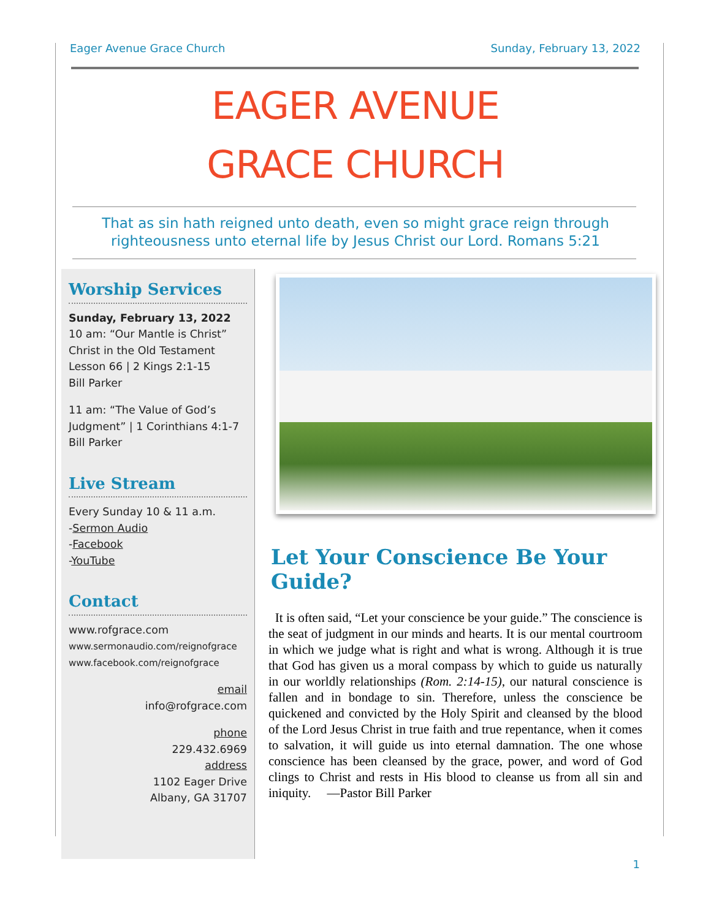Eager Avenue Grace Church Sunday, February 13, 2022
EAGER AVENUE
GRACE CHURCH
That as sin hath reigned unto death, even so might grace reign through righteousness unto eternal life by Jesus Christ our Lord. Romans 5:21
Worship Services
Sunday, February 13, 2022
10 am: “Our Mantle is Christ” Christ in the Old Testament
Lesson 66 | 2 Kings 2:1-15
Bill Parker
11 am: “The Value of God’s Judgment” | 1 Corinthians 4:1-7
Bill Parker
Live Stream
Every Sunday 10 & 11 a.m.
-Sermon Audio
-Facebook
-YouTube
Contact
www.rofgrace.com
www.sermonaudio.com/reignofgrace
www.facebook.com/reignofgrace
email
info@rofgrace.com
phone
229.432.6969
address
1102 Eager Drive
Albany, GA 31707
Let Your Conscience Be Your Guide?
It is often said, “Let your conscience be your guide.” The conscience is the seat of judgment in our minds and hearts. It is our mental courtroom in which we judge what is right and what is wrong. Although it is true that God has given us a moral compass by which to guide us naturally in our worldly relationships (Rom. 2:14-15), our natural conscience is fallen and in bondage to sin. Therefore, unless the conscience be quickened and convicted by the Holy Spirit and cleansed by the blood of the Lord Jesus Christ in true faith and true repentance, when it comes to salvation, it will guide us into eternal damnation. The one whose conscience has been cleansed by the grace, power, and word of God clings to Christ and rests in His blood to cleanse us from all sin and iniquity. —Pastor Bill Parker
1